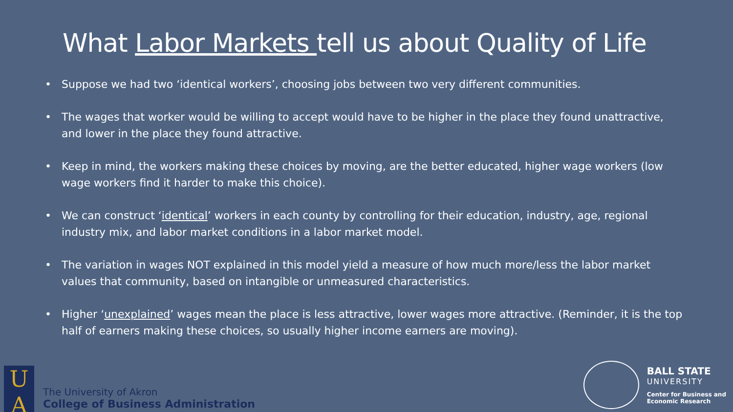What Labor Markets tell us about Quality of Life
• Suppose we had two ‘identical workers’, choosing jobs between two very different communities.
• The wages that worker would be willing to accept would have to be higher in the place they found unattractive, and lower in the place they found attractive.
• Keep in mind, the workers making these choices by moving, are the better educated, higher wage workers (low wage workers find it harder to make this choice).
• We can construct ‘identical’ workers in each county by controlling for their education, industry, age, regional industry mix, and labor market conditions in a labor market model.
• The variation in wages NOT explained in this model yield a measure of how much more/less the labor market values that community, based on intangible or unmeasured characteristics.
• Higher ‘unexplained’ wages mean the place is less attractive, lower wages more attractive. (Reminder, it is the top half of earners making these choices, so usually higher income earners are moving).
U
A
The University of Akron
College of Business Administration
BALL STATE
UNIVERSITY
Center for Business and
Economic Research